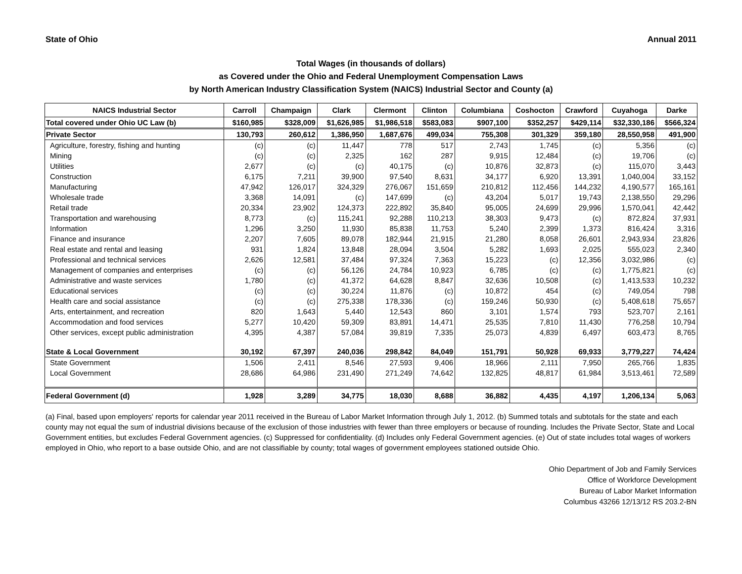State of Ohio Annual 2011
Total Wages (in thousands of dollars)
as Covered under the Ohio and Federal Unemployment Compensation Laws
by North American Industry Classification System (NAICS) Industrial Sector and County (a)
| NAICS Industrial Sector | Carroll | Champaign | Clark | Clermont | Clinton | Columbiana | Coshocton | Crawford | Cuyahoga | Darke |
| --- | --- | --- | --- | --- | --- | --- | --- | --- | --- | --- |
| Total covered under Ohio UC Law (b) | $160,985 | $328,009 | $1,626,985 | $1,986,518 | $583,083 | $907,100 | $352,257 | $429,114 | $32,330,186 | $566,324 |
| Private Sector | 130,793 | 260,612 | 1,386,950 | 1,687,676 | 499,034 | 755,308 | 301,329 | 359,180 | 28,550,958 | 491,900 |
| Agriculture, forestry, fishing and hunting | (c) | (c) | 11,447 | 778 | 517 | 2,743 | 1,745 | (c) | 5,356 | (c) |
| Mining | (c) | (c) | 2,325 | 162 | 287 | 9,915 | 12,484 | (c) | 19,706 | (c) |
| Utilities | 2,677 | (c) | (c) | 40,175 | (c) | 10,876 | 32,873 | (c) | 115,070 | 3,443 |
| Construction | 6,175 | 7,211 | 39,900 | 97,540 | 8,631 | 34,177 | 6,920 | 13,391 | 1,040,004 | 33,152 |
| Manufacturing | 47,942 | 126,017 | 324,329 | 276,067 | 151,659 | 210,812 | 112,456 | 144,232 | 4,190,577 | 165,161 |
| Wholesale trade | 3,368 | 14,091 | (c) | 147,699 | (c) | 43,204 | 5,017 | 19,743 | 2,138,550 | 29,296 |
| Retail trade | 20,334 | 23,902 | 124,373 | 222,892 | 35,840 | 95,005 | 24,699 | 29,996 | 1,570,041 | 42,442 |
| Transportation and warehousing | 8,773 | (c) | 115,241 | 92,288 | 110,213 | 38,303 | 9,473 | (c) | 872,824 | 37,931 |
| Information | 1,296 | 3,250 | 11,930 | 85,838 | 11,753 | 5,240 | 2,399 | 1,373 | 816,424 | 3,316 |
| Finance and insurance | 2,207 | 7,605 | 89,078 | 182,944 | 21,915 | 21,280 | 8,058 | 26,601 | 2,943,934 | 23,826 |
| Real estate and rental and leasing | 931 | 1,824 | 13,848 | 28,094 | 3,504 | 5,282 | 1,693 | 2,025 | 555,023 | 2,340 |
| Professional and technical services | 2,626 | 12,581 | 37,484 | 97,324 | 7,363 | 15,223 | (c) | 12,356 | 3,032,986 | (c) |
| Management of companies and enterprises | (c) | (c) | 56,126 | 24,784 | 10,923 | 6,785 | (c) | (c) | 1,775,821 | (c) |
| Administrative and waste services | 1,780 | (c) | 41,372 | 64,628 | 8,847 | 32,636 | 10,508 | (c) | 1,413,533 | 10,232 |
| Educational services | (c) | (c) | 30,224 | 11,876 | (c) | 10,872 | 454 | (c) | 749,054 | 798 |
| Health care and social assistance | (c) | (c) | 275,338 | 178,336 | (c) | 159,246 | 50,930 | (c) | 5,408,618 | 75,657 |
| Arts, entertainment, and recreation | 820 | 1,643 | 5,440 | 12,543 | 860 | 3,101 | 1,574 | 793 | 523,707 | 2,161 |
| Accommodation and food services | 5,277 | 10,420 | 59,309 | 83,891 | 14,471 | 25,535 | 7,810 | 11,430 | 776,258 | 10,794 |
| Other services, except public administration | 4,395 | 4,387 | 57,084 | 39,819 | 7,335 | 25,073 | 4,839 | 6,497 | 603,473 | 8,765 |
| State & Local Government | 30,192 | 67,397 | 240,036 | 298,842 | 84,049 | 151,791 | 50,928 | 69,933 | 3,779,227 | 74,424 |
| State Government | 1,506 | 2,411 | 8,546 | 27,593 | 9,406 | 18,966 | 2,111 | 7,950 | 265,766 | 1,835 |
| Local Government | 28,686 | 64,986 | 231,490 | 271,249 | 74,642 | 132,825 | 48,817 | 61,984 | 3,513,461 | 72,589 |
| Federal Government (d) | 1,928 | 3,289 | 34,775 | 18,030 | 8,688 | 36,882 | 4,435 | 4,197 | 1,206,134 | 5,063 |
(a) Final, based upon employers' reports for calendar year 2011 received in the Bureau of Labor Market Information through July 1, 2012. (b) Summed totals and subtotals for the state and each county may not equal the sum of industrial divisions because of the exclusion of those industries with fewer than three employers or because of rounding. Includes the Private Sector, State and Local Government entities, but excludes Federal Government agencies. (c) Suppressed for confidentiality. (d) Includes only Federal Government agencies. (e) Out of state includes total wages of workers employed in Ohio, who report to a base outside Ohio, and are not classifiable by county; total wages of government employees stationed outside Ohio.
Ohio Department of Job and Family Services
Office of Workforce Development
Bureau of Labor Market Information
Columbus 43266 12/13/12 RS 203.2-BN